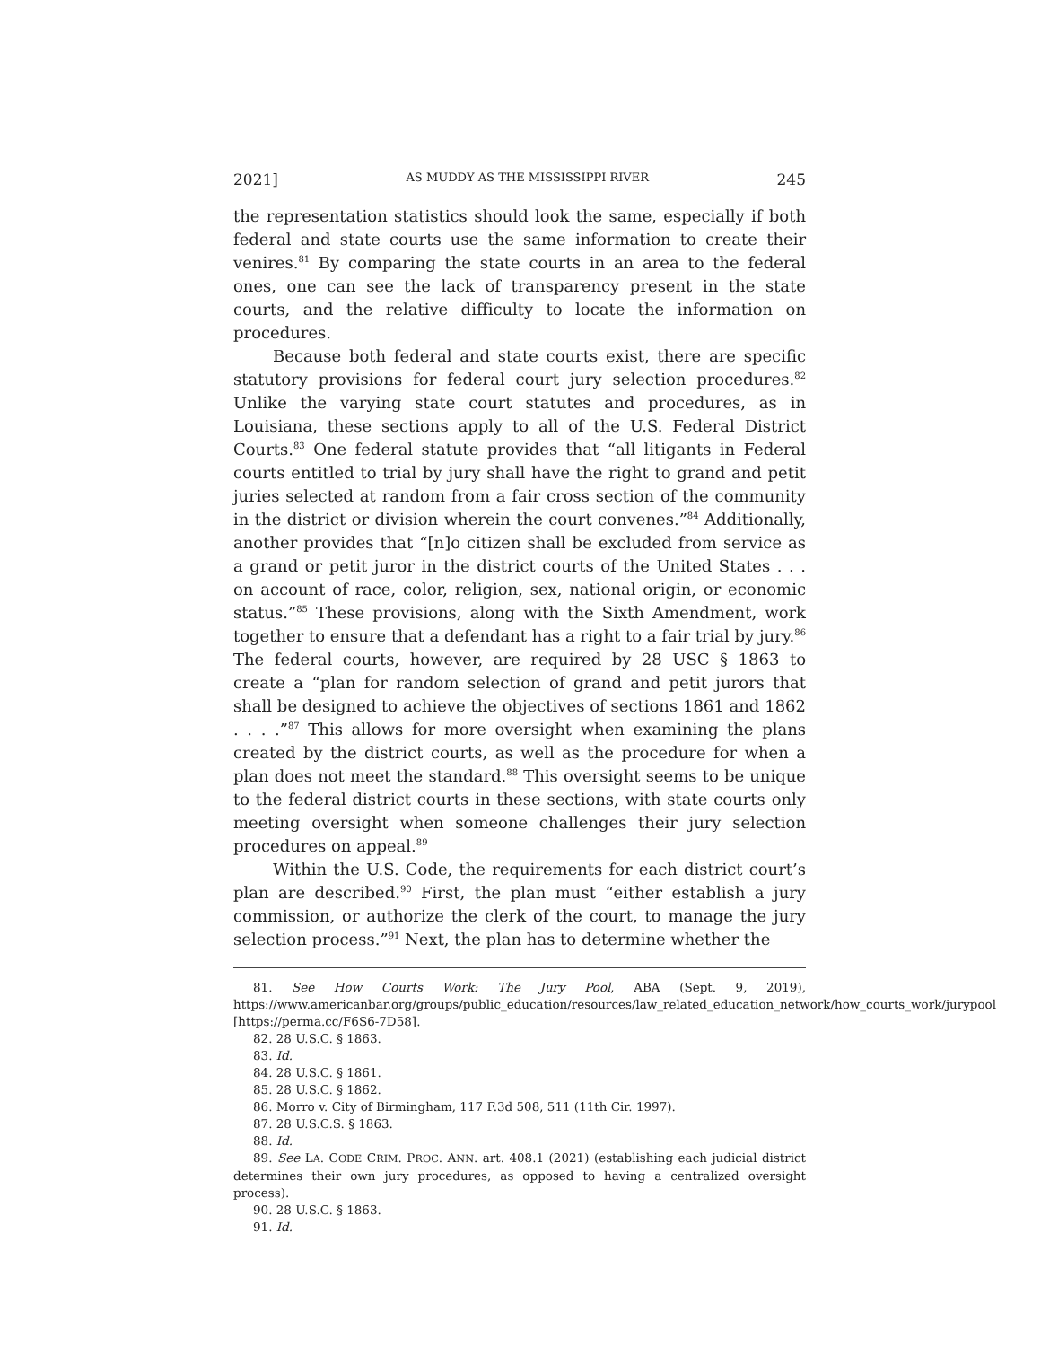2021] AS MUDDY AS THE MISSISSIPPI RIVER 245
the representation statistics should look the same, especially if both federal and state courts use the same information to create their venires.<sup>81</sup> By comparing the state courts in an area to the federal ones, one can see the lack of transparency present in the state courts, and the relative difficulty to locate the information on procedures.
Because both federal and state courts exist, there are specific statutory provisions for federal court jury selection procedures.<sup>82</sup> Unlike the varying state court statutes and procedures, as in Louisiana, these sections apply to all of the U.S. Federal District Courts.<sup>83</sup> One federal statute provides that “all litigants in Federal courts entitled to trial by jury shall have the right to grand and petit juries selected at random from a fair cross section of the community in the district or division wherein the court convenes.”<sup>84</sup> Additionally, another provides that “[n]o citizen shall be excluded from service as a grand or petit juror in the district courts of the United States . . . on account of race, color, religion, sex, national origin, or economic status.”<sup>85</sup> These provisions, along with the Sixth Amendment, work together to ensure that a defendant has a right to a fair trial by jury.<sup>86</sup> The federal courts, however, are required by 28 USC § 1863 to create a “plan for random selection of grand and petit jurors that shall be designed to achieve the objectives of sections 1861 and 1862 . . . .”<sup>87</sup> This allows for more oversight when examining the plans created by the district courts, as well as the procedure for when a plan does not meet the standard.<sup>88</sup> This oversight seems to be unique to the federal district courts in these sections, with state courts only meeting oversight when someone challenges their jury selection procedures on appeal.<sup>89</sup>
Within the U.S. Code, the requirements for each district court’s plan are described.<sup>90</sup> First, the plan must “either establish a jury commission, or authorize the clerk of the court, to manage the jury selection process.”<sup>91</sup> Next, the plan has to determine whether the
81. See How Courts Work: The Jury Pool, ABA (Sept. 9, 2019), https://www.americanbar.org/groups/public_education/resources/law_related_education_network/how_courts_work/jurypool [https://perma.cc/F6S6-7D58].
82. 28 U.S.C. § 1863.
83. Id.
84. 28 U.S.C. § 1861.
85. 28 U.S.C. § 1862.
86. Morro v. City of Birmingham, 117 F.3d 508, 511 (11th Cir. 1997).
87. 28 U.S.C.S. § 1863.
88. Id.
89. See LA. CODE CRIM. PROC. ANN. art. 408.1 (2021) (establishing each judicial district determines their own jury procedures, as opposed to having a centralized oversight process).
90. 28 U.S.C. § 1863.
91. Id.